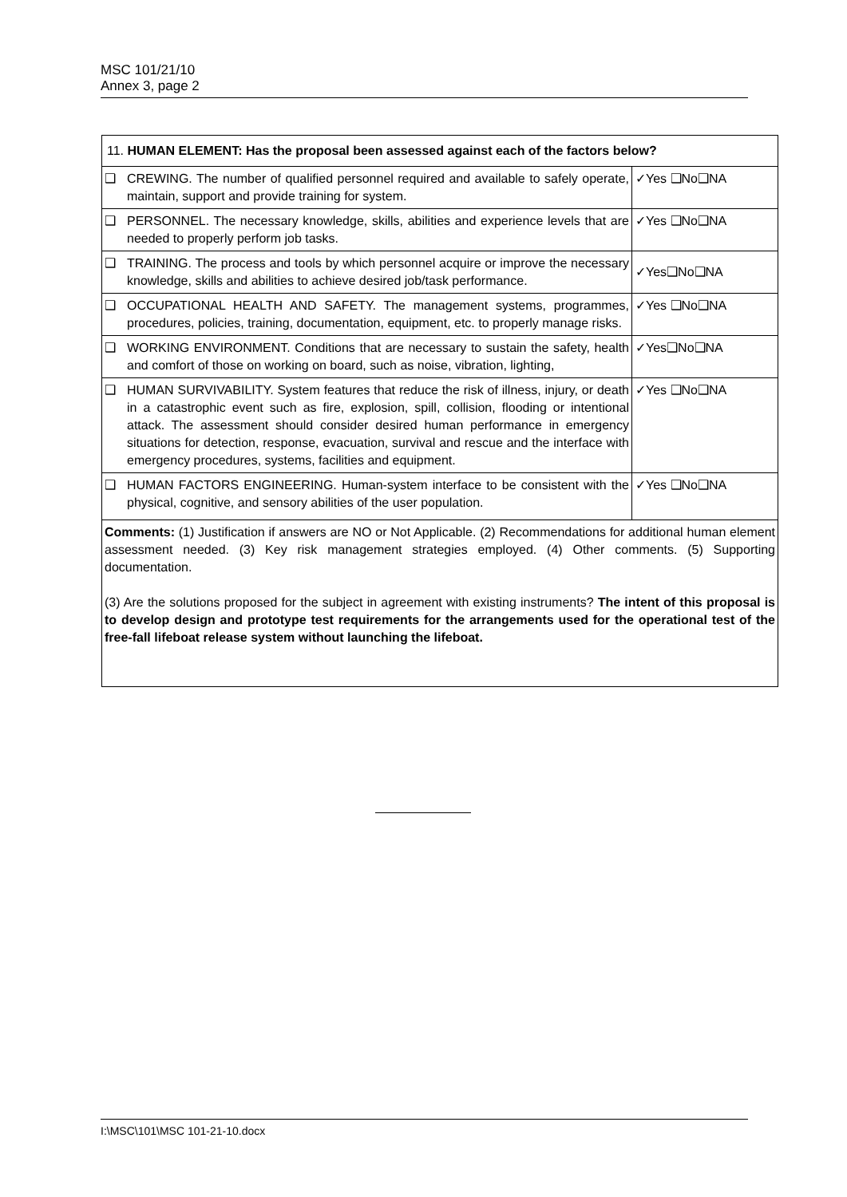MSC 101/21/10
Annex 3, page 2
| 11. HUMAN ELEMENT: Has the proposal been assessed against each of the factors below? | | |
| ❑ | CREWING. The number of qualified personnel required and available to safely operate, maintain, support and provide training for system. | ✓Yes ❑No❑NA |
| ❑ | PERSONNEL. The necessary knowledge, skills, abilities and experience levels that are needed to properly perform job tasks. | ✓Yes ❑No❑NA |
| ❑ | TRAINING. The process and tools by which personnel acquire or improve the necessary knowledge, skills and abilities to achieve desired job/task performance. | ✓Yes❑No❑NA |
| ❑ | OCCUPATIONAL HEALTH AND SAFETY. The management systems, programmes, procedures, policies, training, documentation, equipment, etc. to properly manage risks. | ✓Yes ❑No❑NA |
| ❑ | WORKING ENVIRONMENT. Conditions that are necessary to sustain the safety, health and comfort of those on working on board, such as noise, vibration, lighting, | ✓Yes❑No❑NA |
| ❑ | HUMAN SURVIVABILITY. System features that reduce the risk of illness, injury, or death in a catastrophic event such as fire, explosion, spill, collision, flooding or intentional attack. The assessment should consider desired human performance in emergency situations for detection, response, evacuation, survival and rescue and the interface with emergency procedures, systems, facilities and equipment. | ✓Yes ❑No❑NA |
| ❑ | HUMAN FACTORS ENGINEERING. Human-system interface to be consistent with the physical, cognitive, and sensory abilities of the user population. | ✓Yes ❑No❑NA |
| Comments: (1) Justification if answers are NO or Not Applicable. (2) Recommendations for additional human element assessment needed. (3) Key risk management strategies employed. (4) Other comments. (5) Supporting documentation. (3) Are the solutions proposed for the subject in agreement with existing instruments? The intent of this proposal is to develop design and prototype test requirements for the arrangements used for the operational test of the free-fall lifeboat release system without launching the lifeboat. | | |
I:\MSC\101\MSC 101-21-10.docx